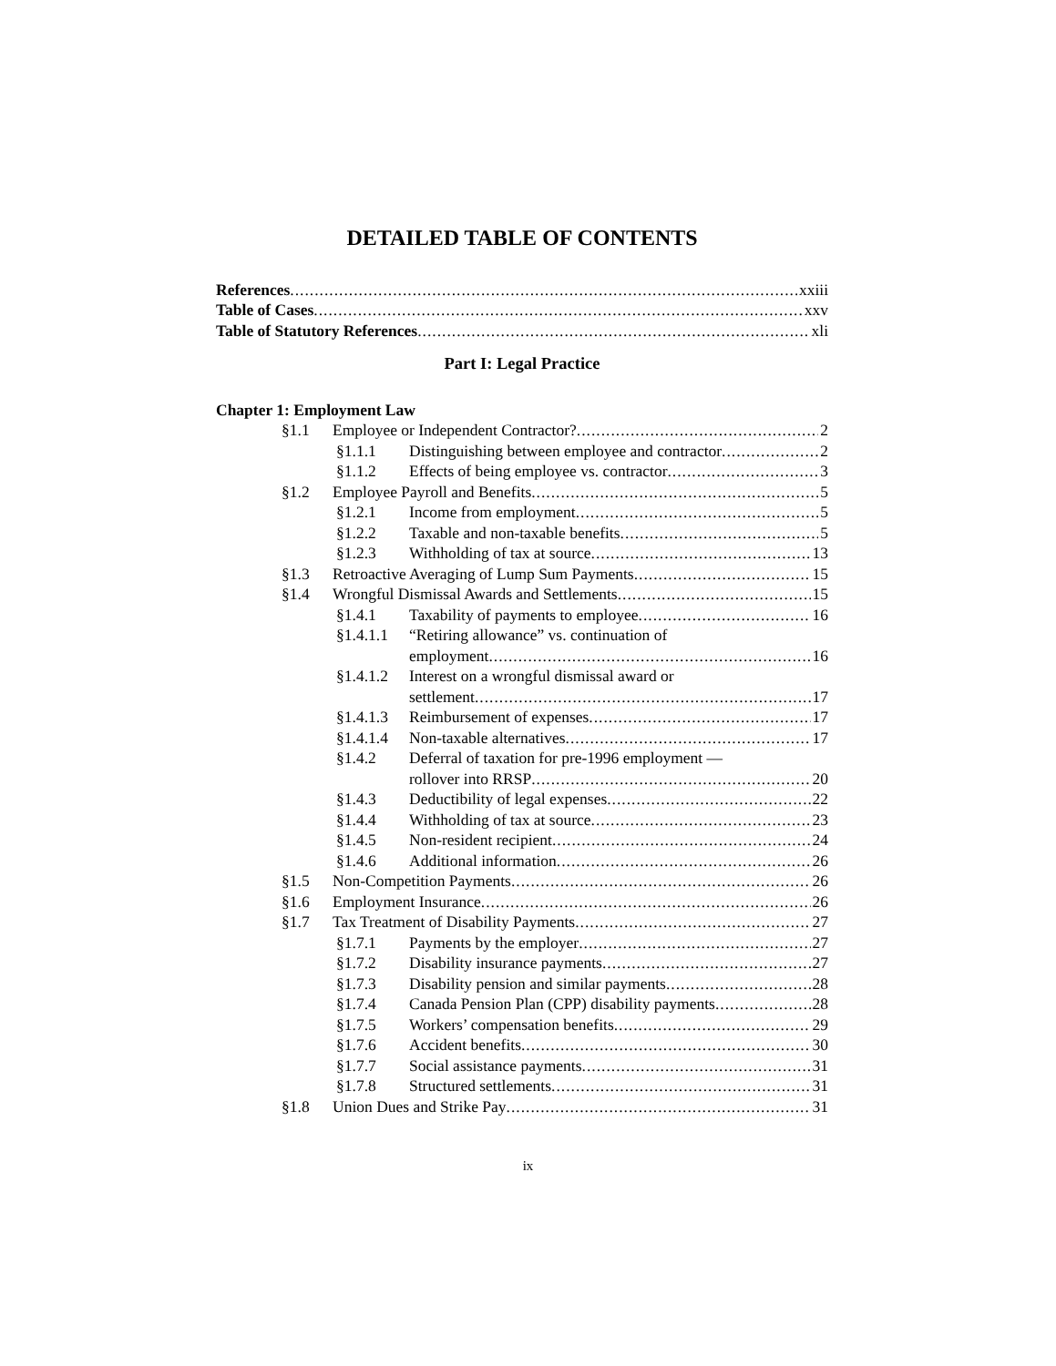DETAILED TABLE OF CONTENTS
References
xxiii
Table of Cases
xxv
Table of Statutory References
xli
Part I: Legal Practice
Chapter 1: Employment Law
§1.1
Employee or Independent Contractor?
2
§1.1.1
Distinguishing between employee and contractor
2
§1.1.2
Effects of being employee vs. contractor
3
§1.2
Employee Payroll and Benefits
5
§1.2.1
Income from employment
5
§1.2.2
Taxable and non-taxable benefits
5
§1.2.3
Withholding of tax at source
13
§1.3
Retroactive Averaging of Lump Sum Payments
15
§1.4
Wrongful Dismissal Awards and Settlements
15
§1.4.1
Taxability of payments to employee
16
§1.4.1.1 “Retiring allowance” vs. continuation of
employment
16
§1.4.1.2 Interest on a wrongful dismissal award or
settlement
17
§1.4.1.3
Reimbursement of expenses
17
§1.4.1.4
Non-taxable alternatives
17
§1.4.2 Deferral of taxation for pre-1996 employment —
rollover into RRSP
20
§1.4.3
Deductibility of legal expenses
22
§1.4.4
Withholding of tax at source
23
§1.4.5
Non-resident recipient
24
§1.4.6
Additional information
26
§1.5
Non-Competition Payments
26
§1.6
Employment Insurance
26
§1.7
Tax Treatment of Disability Payments
27
§1.7.1
Payments by the employer
27
§1.7.2
Disability insurance payments
27
§1.7.3
Disability pension and similar payments
28
§1.7.4
Canada Pension Plan (CPP) disability payments
28
§1.7.5
Workers’ compensation benefits
29
§1.7.6
Accident benefits
30
§1.7.7
Social assistance payments
31
§1.7.8
Structured settlements
31
§1.8
Union Dues and Strike Pay
31
ix